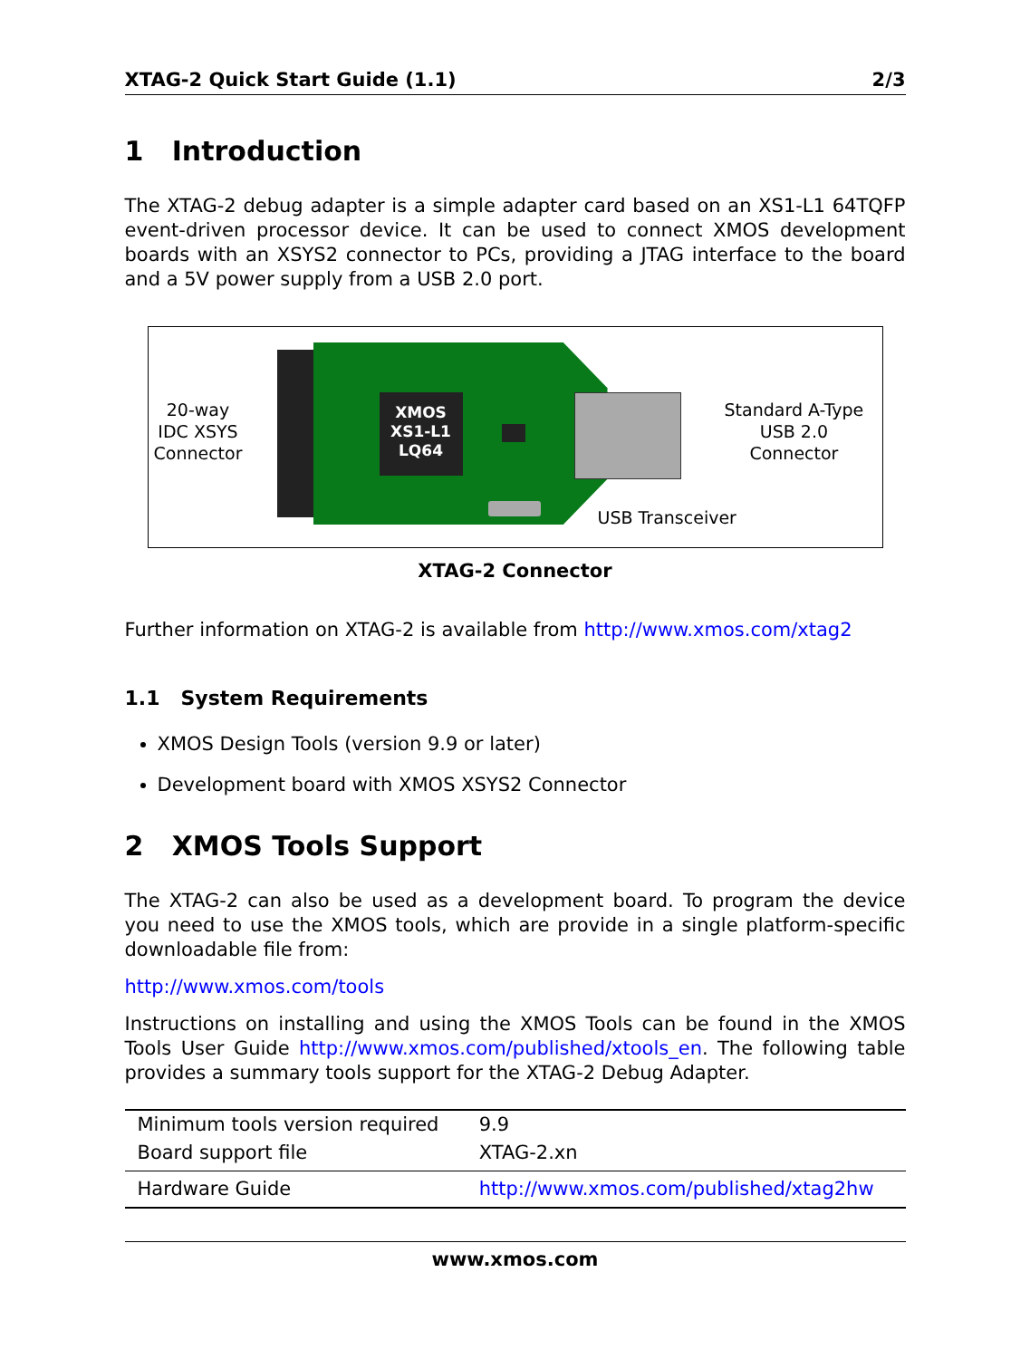XTAG-2 Quick Start Guide (1.1) 2/3
1 Introduction
The XTAG-2 debug adapter is a simple adapter card based on an XS1-L1 64TQFP event-driven processor device. It can be used to connect XMOS development boards with an XSYS2 connector to PCs, providing a JTAG interface to the board and a 5V power supply from a USB 2.0 port.
XMOS
XS1-L1
LQ64
20-way
IDC XSYS
Connector
Standard A-Type
USB 2.0
Connector
USB Transceiver
XTAG-2 Connector
Further information on XTAG-2 is available from http://www.xmos.com/xtag2
1.1 System Requirements
XMOS Design Tools (version 9.9 or later)
Development board with XMOS XSYS2 Connector
2 XMOS Tools Support
The XTAG-2 can also be used as a development board. To program the device you need to use the XMOS tools, which are provide in a single platform-specific downloadable file from:
http://www.xmos.com/tools
Instructions on installing and using the XMOS Tools can be found in the XMOS Tools User Guide http://www.xmos.com/published/xtools_en. The following table provides a summary tools support for the XTAG-2 Debug Adapter.
| Minimum tools version required | 9.9 |
| Board support file | XTAG-2.xn |
| Hardware Guide | http://www.xmos.com/published/xtag2hw |
www.xmos.com